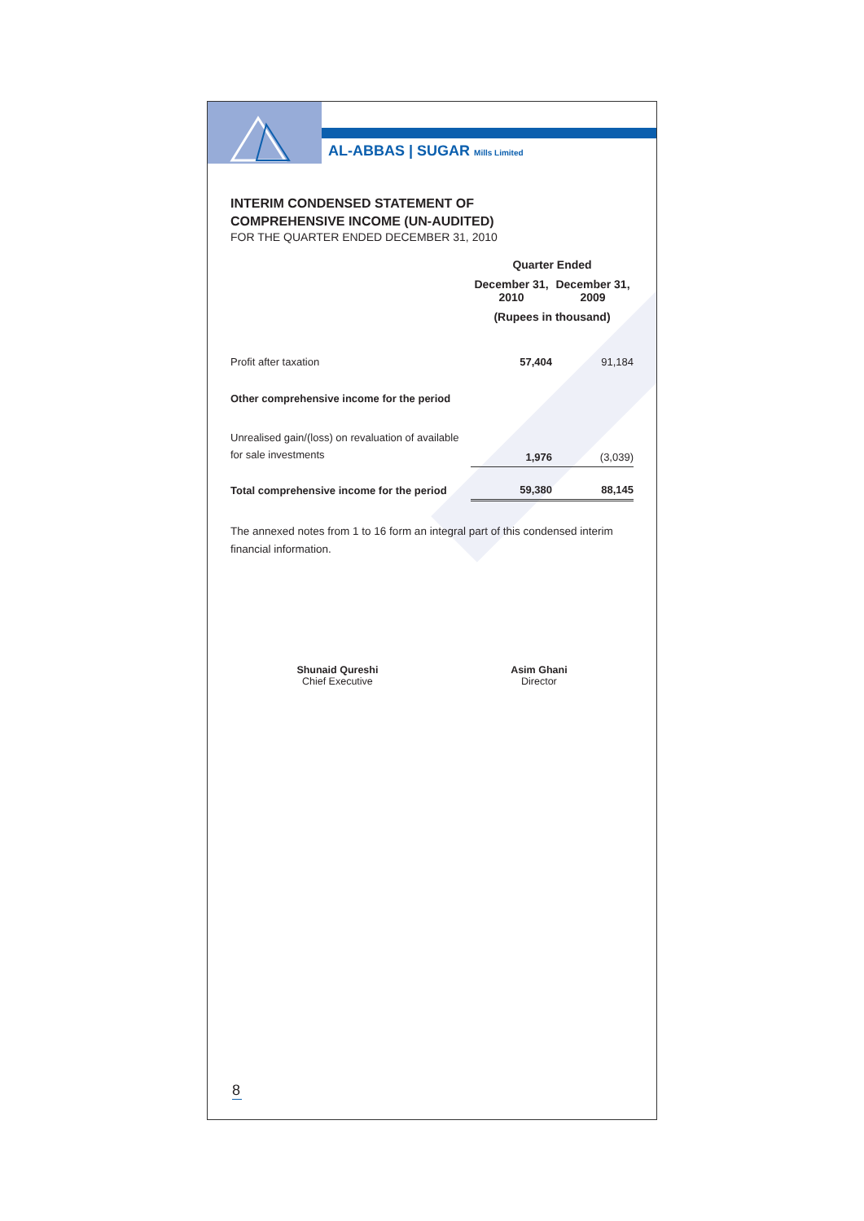AL-ABBAS | SUGAR Mills Limited
INTERIM CONDENSED STATEMENT OF
COMPREHENSIVE INCOME (UN-AUDITED)
FOR THE QUARTER ENDED DECEMBER 31, 2010
| | Quarter Ended | |
| | December 31, 2010 | December 31, 2009 |
| | (Rupees in thousand) | |
| Profit after taxation | 57,404 | 91,184 |
| Other comprehensive income for the period | | |
| Unrealised gain/(loss) on revaluation of available for sale investments | 1,976 | (3,039) |
| Total comprehensive income for the period | 59,380 | 88,145 |
The annexed notes from 1 to 16 form an integral part of this condensed interim financial information.
Shunaid Qureshi
Chief Executive
Asim Ghani
Director
8